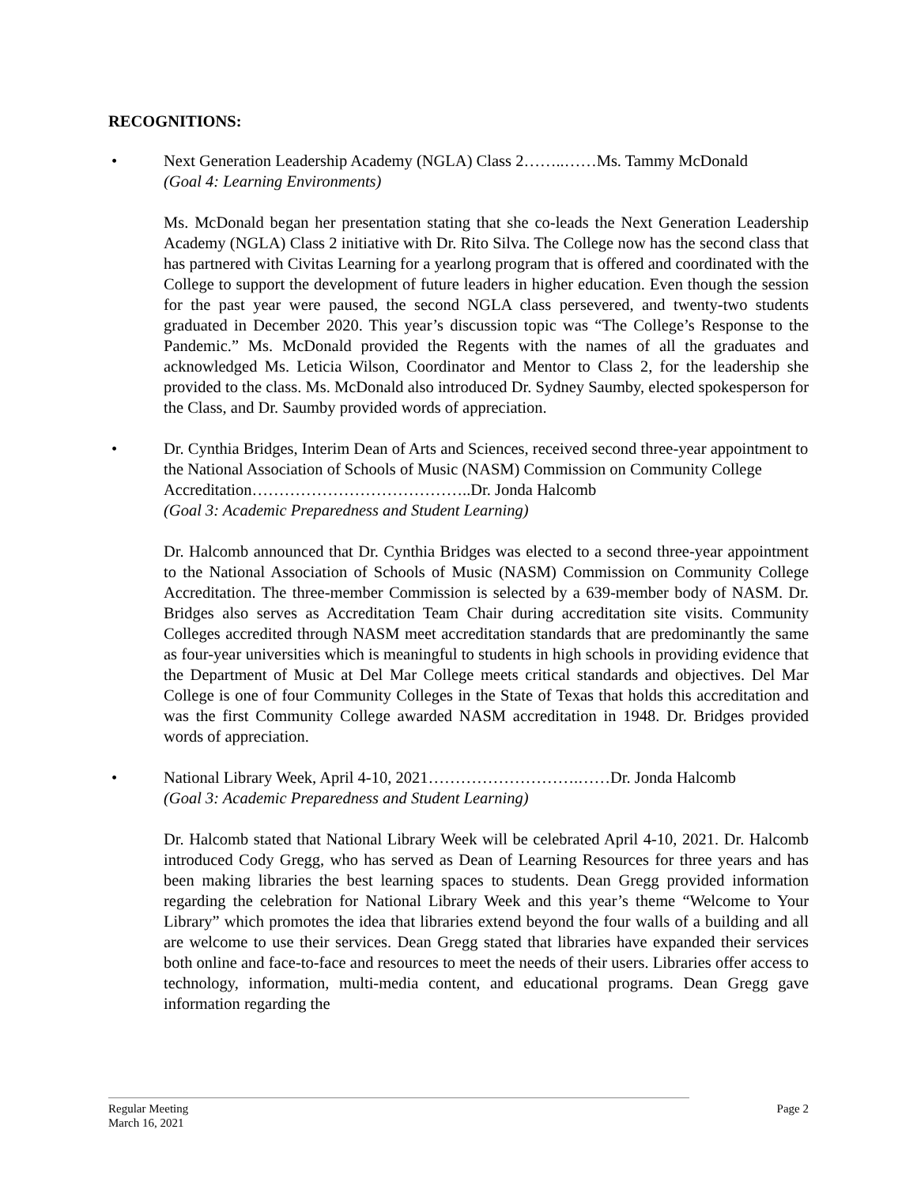RECOGNITIONS:
• Next Generation Leadership Academy (NGLA) Class 2……..……Ms. Tammy McDonald
(Goal 4: Learning Environments)
Ms. McDonald began her presentation stating that she co-leads the Next Generation Leadership Academy (NGLA) Class 2 initiative with Dr. Rito Silva. The College now has the second class that has partnered with Civitas Learning for a yearlong program that is offered and coordinated with the College to support the development of future leaders in higher education. Even though the session for the past year were paused, the second NGLA class persevered, and twenty-two students graduated in December 2020. This year’s discussion topic was “The College’s Response to the Pandemic.” Ms. McDonald provided the Regents with the names of all the graduates and acknowledged Ms. Leticia Wilson, Coordinator and Mentor to Class 2, for the leadership she provided to the class. Ms. McDonald also introduced Dr. Sydney Saumby, elected spokesperson for the Class, and Dr. Saumby provided words of appreciation.
• Dr. Cynthia Bridges, Interim Dean of Arts and Sciences, received second three-year appointment to the National Association of Schools of Music (NASM) Commission on Community College Accreditation…………………………………..Dr. Jonda Halcomb
(Goal 3: Academic Preparedness and Student Learning)
Dr. Halcomb announced that Dr. Cynthia Bridges was elected to a second three-year appointment to the National Association of Schools of Music (NASM) Commission on Community College Accreditation. The three-member Commission is selected by a 639-member body of NASM. Dr. Bridges also serves as Accreditation Team Chair during accreditation site visits. Community Colleges accredited through NASM meet accreditation standards that are predominantly the same as four-year universities which is meaningful to students in high schools in providing evidence that the Department of Music at Del Mar College meets critical standards and objectives. Del Mar College is one of four Community Colleges in the State of Texas that holds this accreditation and was the first Community College awarded NASM accreditation in 1948. Dr. Bridges provided words of appreciation.
• National Library Week, April 4-10, 2021……………………….……Dr. Jonda Halcomb
(Goal 3: Academic Preparedness and Student Learning)
Dr. Halcomb stated that National Library Week will be celebrated April 4-10, 2021. Dr. Halcomb introduced Cody Gregg, who has served as Dean of Learning Resources for three years and has been making libraries the best learning spaces to students. Dean Gregg provided information regarding the celebration for National Library Week and this year’s theme “Welcome to Your Library” which promotes the idea that libraries extend beyond the four walls of a building and all are welcome to use their services. Dean Gregg stated that libraries have expanded their services both online and face-to-face and resources to meet the needs of their users. Libraries offer access to technology, information, multi-media content, and educational programs. Dean Gregg gave information regarding the
Regular Meeting Page 2
March 16, 2021